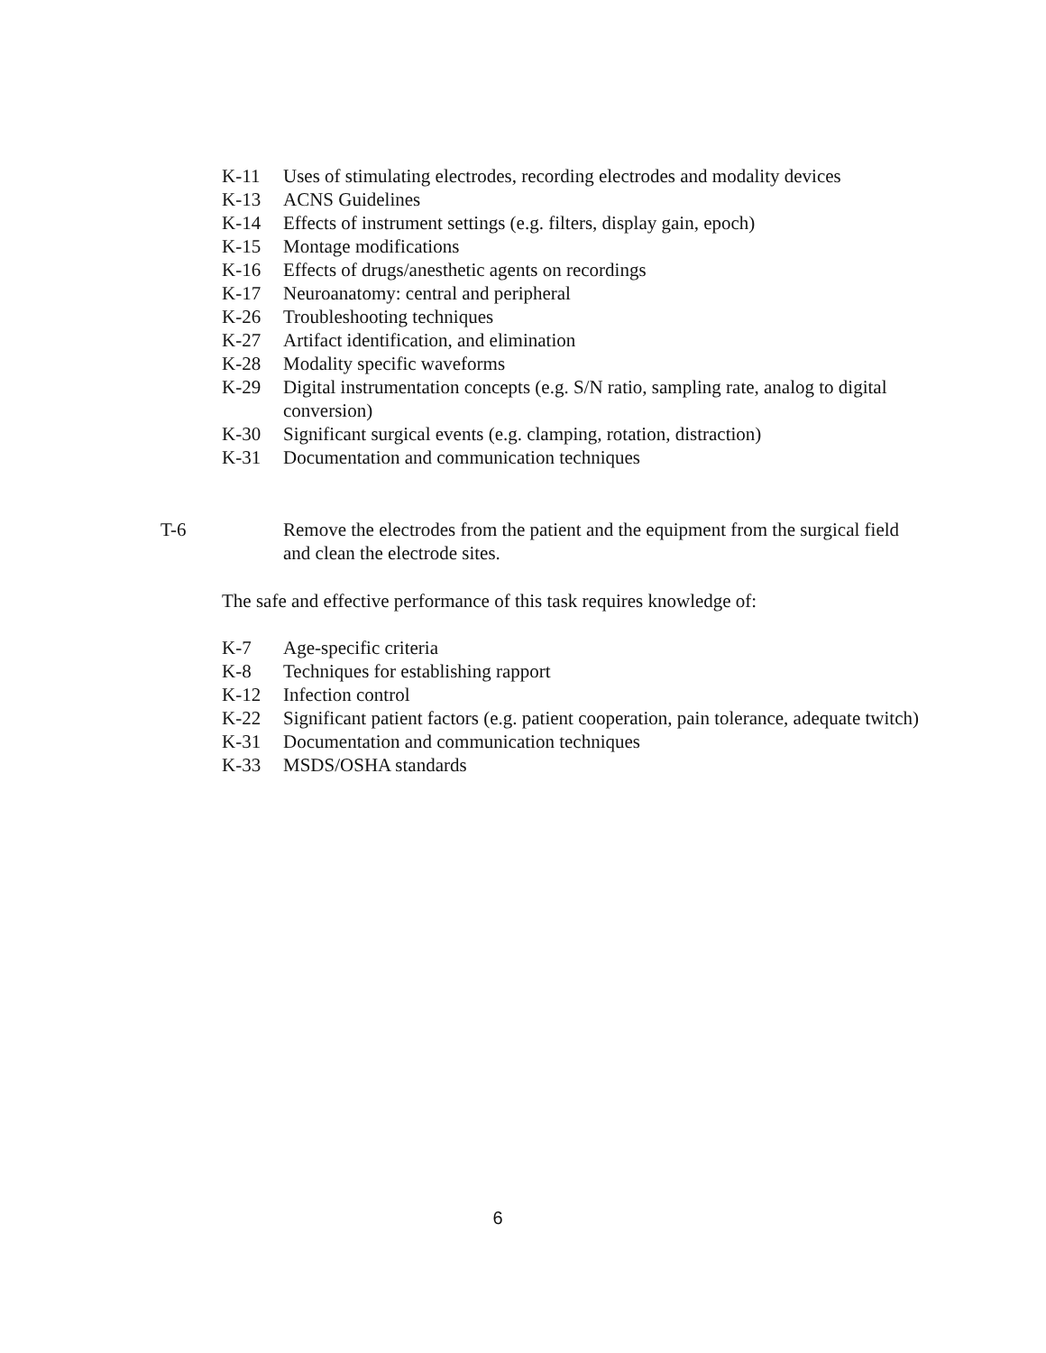K-11 Uses of stimulating electrodes, recording electrodes and modality devices
K-13 ACNS Guidelines
K-14 Effects of instrument settings (e.g. filters, display gain, epoch)
K-15 Montage modifications
K-16 Effects of drugs/anesthetic agents on recordings
K-17 Neuroanatomy: central and peripheral
K-26 Troubleshooting techniques
K-27 Artifact identification, and elimination
K-28 Modality specific waveforms
K-29 Digital instrumentation concepts (e.g. S/N ratio, sampling rate, analog to digital conversion)
K-30 Significant surgical events (e.g. clamping, rotation, distraction)
K-31 Documentation and communication techniques
T-6 Remove the electrodes from the patient and the equipment from the surgical field and clean the electrode sites.
The safe and effective performance of this task requires knowledge of:
K-7 Age-specific criteria
K-8 Techniques for establishing rapport
K-12 Infection control
K-22 Significant patient factors (e.g. patient cooperation, pain tolerance, adequate twitch)
K-31 Documentation and communication techniques
K-33 MSDS/OSHA standards
6